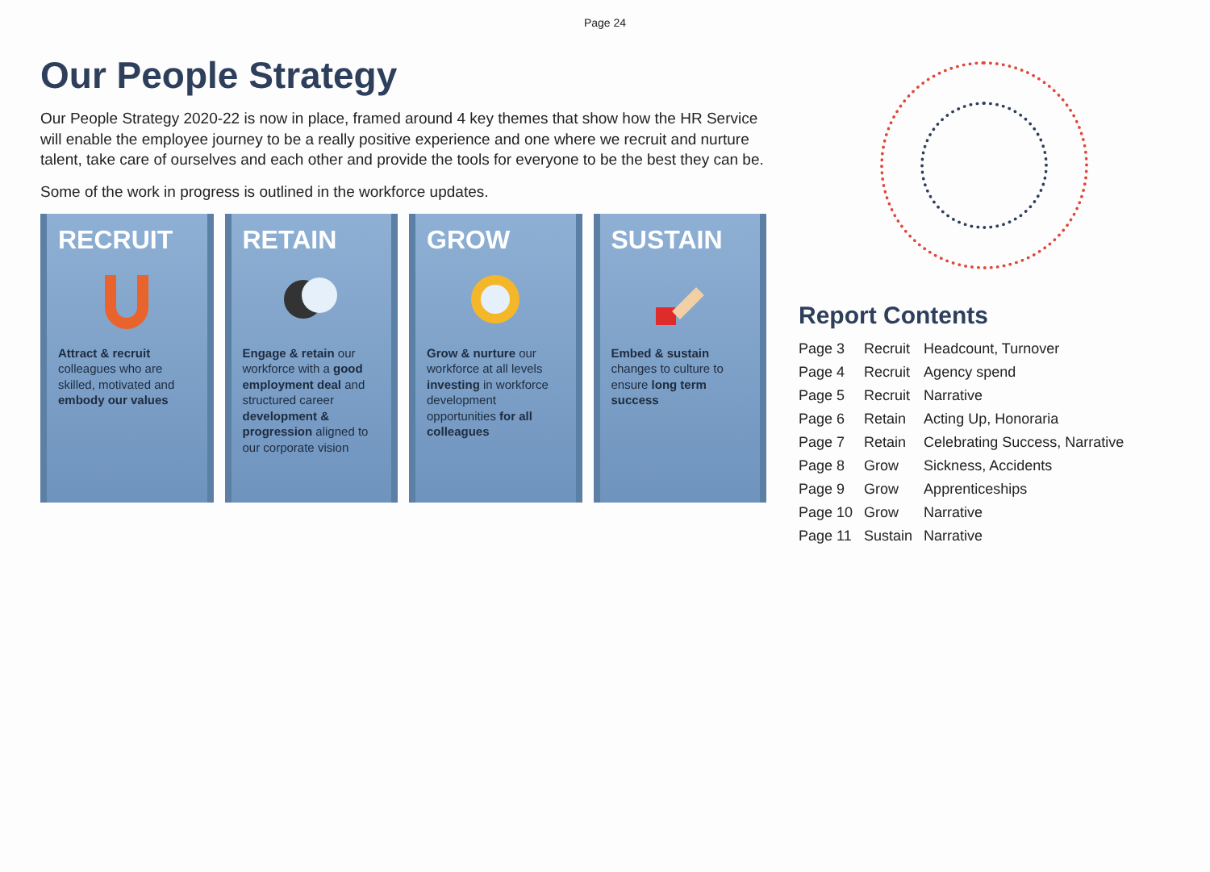Page 24
Our People Strategy
Our People Strategy 2020-22 is now in place, framed around 4 key themes that show how the HR Service will enable the employee journey to be a really positive experience and one where we recruit and nurture talent, take care of ourselves and each other and provide the tools for everyone to be the best they can be.
Some of the work in progress is outlined in the workforce updates.
RECRUIT
Attract & recruit colleagues who are skilled, motivated and embody our values
RETAIN
Engage & retain our workforce with a good employment deal and structured career development & progression aligned to our corporate vision
GROW
Grow & nurture our workforce at all levels investing in workforce development opportunities for all colleagues
SUSTAIN
Embed & sustain changes to culture to ensure long term success
Report Contents
| Page 3 | Recruit | Headcount, Turnover |
| Page 4 | Recruit | Agency spend |
| Page 5 | Recruit | Narrative |
| Page 6 | Retain | Acting Up, Honoraria |
| Page 7 | Retain | Celebrating Success, Narrative |
| Page 8 | Grow | Sickness, Accidents |
| Page 9 | Grow | Apprenticeships |
| Page 10 | Grow | Narrative |
| Page 11 | Sustain | Narrative |